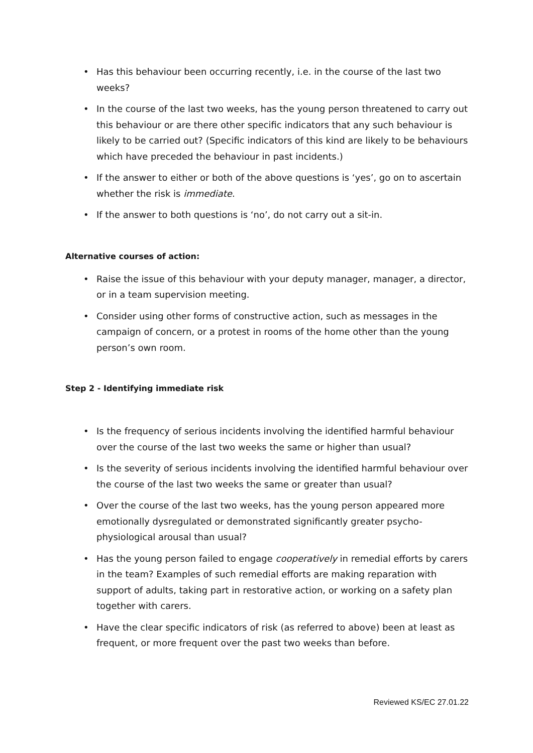• Has this behaviour been occurring recently, i.e. in the course of the last two weeks?
• In the course of the last two weeks, has the young person threatened to carry out this behaviour or are there other specific indicators that any such behaviour is likely to be carried out? (Specific indicators of this kind are likely to be behaviours which have preceded the behaviour in past incidents.)
• If the answer to either or both of the above questions is ‘yes’, go on to ascertain whether the risk is immediate.
• If the answer to both questions is ‘no’, do not carry out a sit-in.
Alternative courses of action:
• Raise the issue of this behaviour with your deputy manager, manager, a director, or in a team supervision meeting.
• Consider using other forms of constructive action, such as messages in the campaign of concern, or a protest in rooms of the home other than the young person’s own room.
Step 2 - Identifying immediate risk
• Is the frequency of serious incidents involving the identified harmful behaviour over the course of the last two weeks the same or higher than usual?
• Is the severity of serious incidents involving the identified harmful behaviour over the course of the last two weeks the same or greater than usual?
• Over the course of the last two weeks, has the young person appeared more emotionally dysregulated or demonstrated significantly greater psycho-physiological arousal than usual?
• Has the young person failed to engage cooperatively in remedial efforts by carers in the team? Examples of such remedial efforts are making reparation with support of adults, taking part in restorative action, or working on a safety plan together with carers.
• Have the clear specific indicators of risk (as referred to above) been at least as frequent, or more frequent over the past two weeks than before.
Reviewed KS/EC 27.01.22